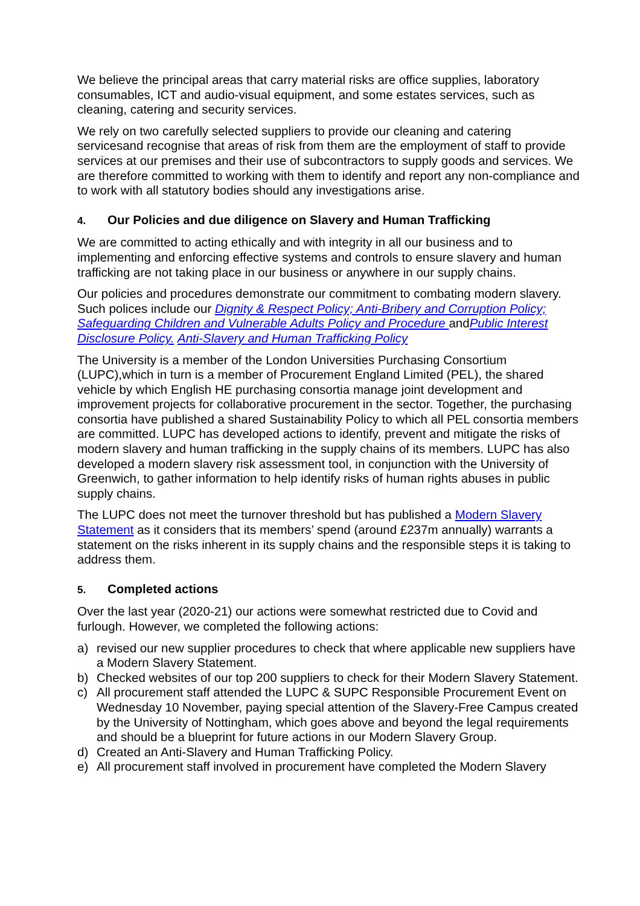We believe the principal areas that carry material risks are office supplies, laboratory consumables, ICT and audio-visual equipment, and some estates services, such as cleaning, catering and security services.
We rely on two carefully selected suppliers to provide our cleaning and catering servicesand recognise that areas of risk from them are the employment of staff to provide services at our premises and their use of subcontractors to supply goods and services. We are therefore committed to working with them to identify and report any non-compliance and to work with all statutory bodies should any investigations arise.
4. Our Policies and due diligence on Slavery and Human Trafficking
We are committed to acting ethically and with integrity in all our business and to implementing and enforcing effective systems and controls to ensure slavery and human trafficking are not taking place in our business or anywhere in our supply chains.
Our policies and procedures demonstrate our commitment to combating modern slavery. Such polices include our Dignity & Respect Policy; Anti-Bribery and Corruption Policy; Safeguarding Children and Vulnerable Adults Policy and Procedure andPublic Interest Disclosure Policy. Anti-Slavery and Human Trafficking Policy
The University is a member of the London Universities Purchasing Consortium (LUPC),which in turn is a member of Procurement England Limited (PEL), the shared vehicle by which English HE purchasing consortia manage joint development and improvement projects for collaborative procurement in the sector. Together, the purchasing consortia have published a shared Sustainability Policy to which all PEL consortia members are committed. LUPC has developed actions to identify, prevent and mitigate the risks of modern slavery and human trafficking in the supply chains of its members. LUPC has also developed a modern slavery risk assessment tool, in conjunction with the University of Greenwich, to gather information to help identify risks of human rights abuses in public supply chains.
The LUPC does not meet the turnover threshold but has published a Modern Slavery Statement as it considers that its members’ spend (around £237m annually) warrants a statement on the risks inherent in its supply chains and the responsible steps it is taking to address them.
5. Completed actions
Over the last year (2020-21) our actions were somewhat restricted due to Covid and furlough. However, we completed the following actions:
a) revised our new supplier procedures to check that where applicable new suppliers have a Modern Slavery Statement.
b) Checked websites of our top 200 suppliers to check for their Modern Slavery Statement.
c) All procurement staff attended the LUPC & SUPC Responsible Procurement Event on Wednesday 10 November, paying special attention of the Slavery-Free Campus created by the University of Nottingham, which goes above and beyond the legal requirements and should be a blueprint for future actions in our Modern Slavery Group.
d) Created an Anti-Slavery and Human Trafficking Policy.
e) All procurement staff involved in procurement have completed the Modern Slavery